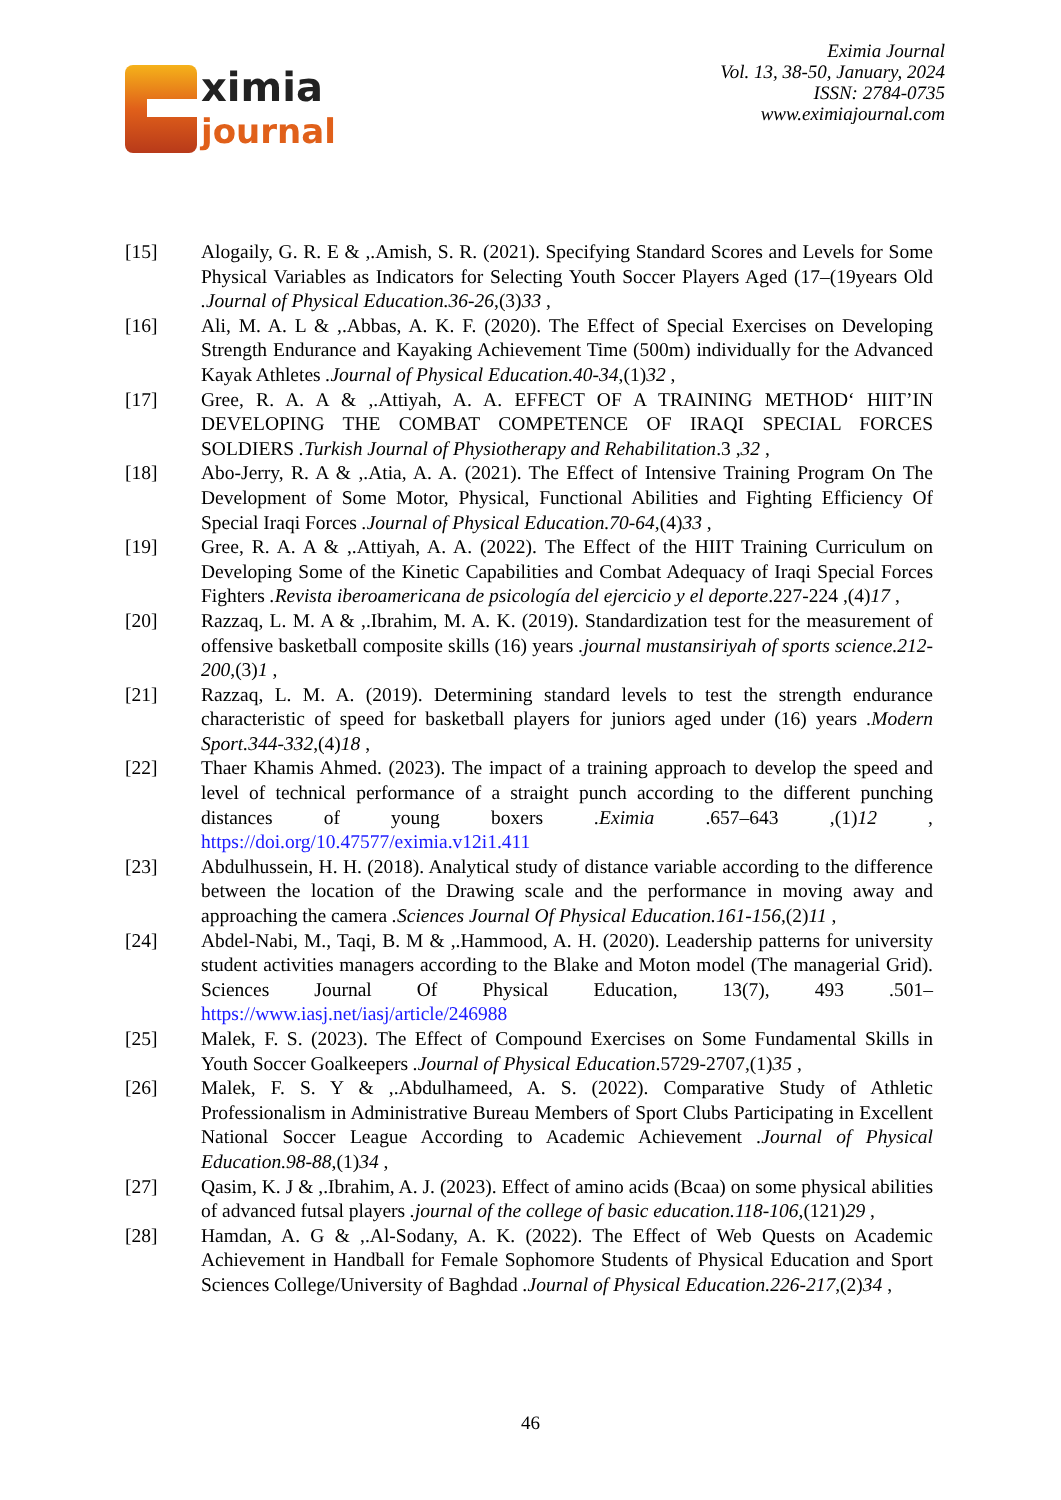ximia
journal
Eximia Journal
Vol. 13, 38-50, January, 2024
ISSN: 2784-0735
www.eximiajournal.com
[15] Alogaily, G. R. E & ,.Amish, S. R. (2021). Specifying Standard Scores and Levels for Some Physical Variables as Indicators for Selecting Youth Soccer Players Aged (17–(19years Old .Journal of Physical Education.36-26,(3)33 ,
[16] Ali, M. A. L & ,.Abbas, A. K. F. (2020). The Effect of Special Exercises on Developing Strength Endurance and Kayaking Achievement Time (500m) individually for the Advanced Kayak Athletes .Journal of Physical Education.40-34,(1)32 ,
[17] Gree, R. A. A & ,.Attiyah, A. A. EFFECT OF A TRAINING METHOD‘ HIIT’IN DEVELOPING THE COMBAT COMPETENCE OF IRAQI SPECIAL FORCES SOLDIERS .Turkish Journal of Physiotherapy and Rehabilitation.3 ,32 ,
[18] Abo-Jerry, R. A & ,.Atia, A. A. (2021). The Effect of Intensive Training Program On The Development of Some Motor, Physical, Functional Abilities and Fighting Efficiency Of Special Iraqi Forces .Journal of Physical Education.70-64,(4)33 ,
[19] Gree, R. A. A & ,.Attiyah, A. A. (2022). The Effect of the HIIT Training Curriculum on Developing Some of the Kinetic Capabilities and Combat Adequacy of Iraqi Special Forces Fighters .Revista iberoamericana de psicología del ejercicio y el deporte.227-224 ,(4)17 ,
[20] Razzaq, L. M. A & ,.Ibrahim, M. A. K. (2019). Standardization test for the measurement of offensive basketball composite skills (16) years .journal mustansiriyah of sports science.212-200,(3)1 ,
[21] Razzaq, L. M. A. (2019). Determining standard levels to test the strength endurance characteristic of speed for basketball players for juniors aged under (16) years .Modern Sport.344-332,(4)18 ,
[22] Thaer Khamis Ahmed. (2023). The impact of a training approach to develop the speed and level of technical performance of a straight punch according to the different punching distances of young boxers .Eximia .657–643 ,(1)12 , https://doi.org/10.47577/eximia.v12i1.411
[23] Abdulhussein, H. H. (2018). Analytical study of distance variable according to the difference between the location of the Drawing scale and the performance in moving away and approaching the camera .Sciences Journal Of Physical Education.161-156,(2)11 ,
[24] Abdel-Nabi, M., Taqi, B. M & ,.Hammood, A. H. (2020). Leadership patterns for university student activities managers according to the Blake and Moton model (The managerial Grid). Sciences Journal Of Physical Education, 13(7), 493 .501– https://www.iasj.net/iasj/article/246988
[25] Malek, F. S. (2023). The Effect of Compound Exercises on Some Fundamental Skills in Youth Soccer Goalkeepers .Journal of Physical Education.5729-2707,(1)35 ,
[26] Malek, F. S. Y & ,.Abdulhameed, A. S. (2022). Comparative Study of Athletic Professionalism in Administrative Bureau Members of Sport Clubs Participating in Excellent National Soccer League According to Academic Achievement .Journal of Physical Education.98-88,(1)34 ,
[27] Qasim, K. J & ,.Ibrahim, A. J. (2023). Effect of amino acids (Bcaa) on some physical abilities of advanced futsal players .journal of the college of basic education.118-106,(121)29 ,
[28] Hamdan, A. G & ,.Al-Sodany, A. K. (2022). The Effect of Web Quests on Academic Achievement in Handball for Female Sophomore Students of Physical Education and Sport Sciences College/University of Baghdad .Journal of Physical Education.226-217,(2)34 ,
46